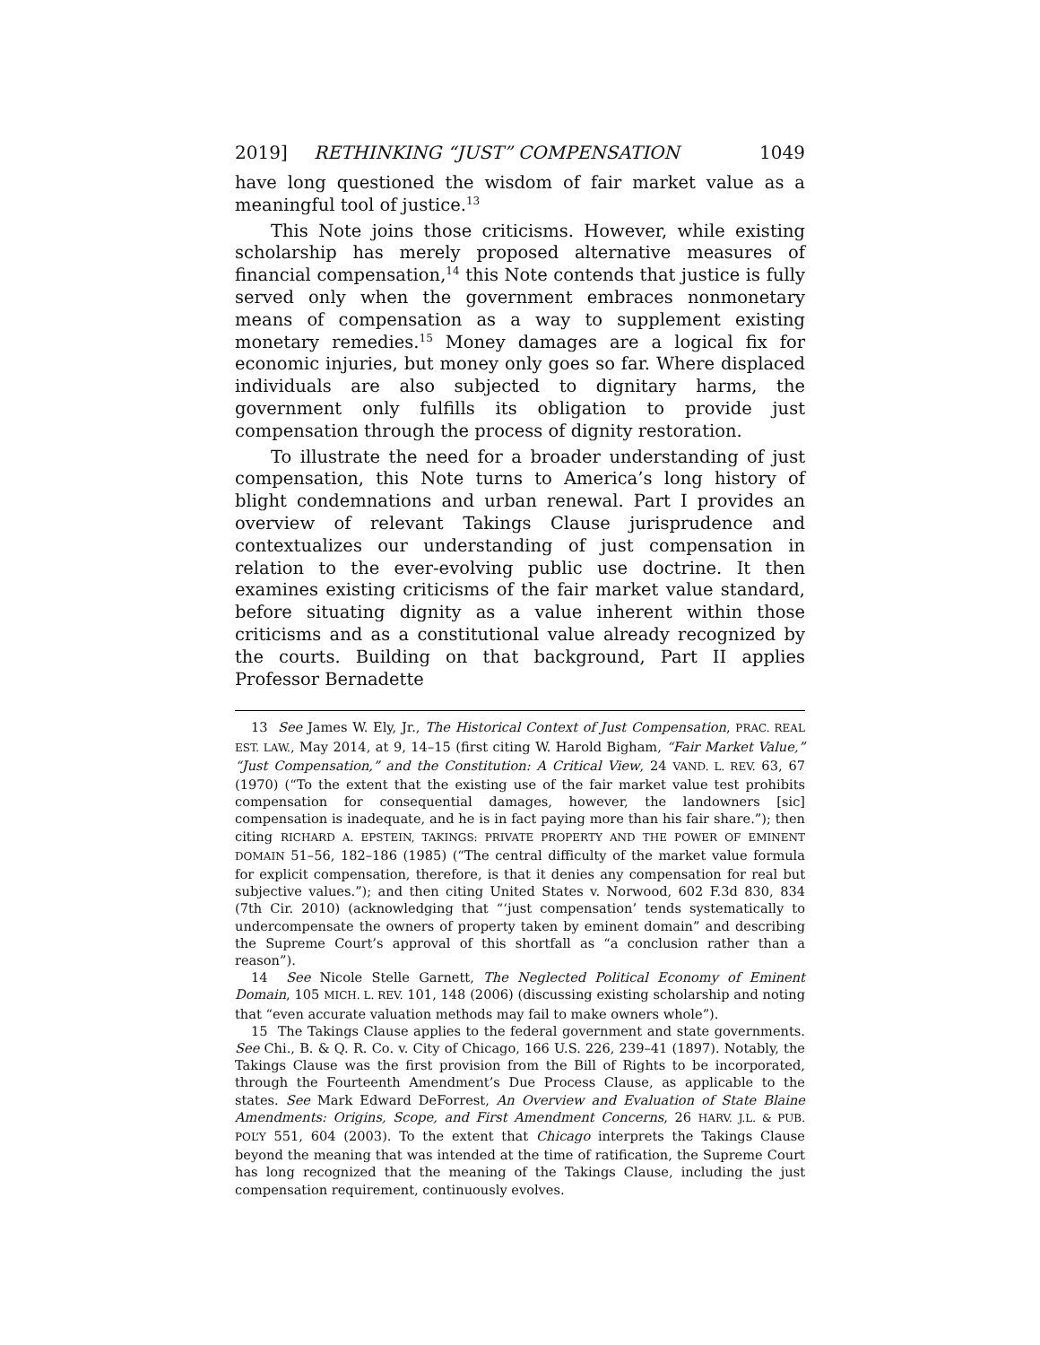2019] RETHINKING “JUST” COMPENSATION 1049
have long questioned the wisdom of fair market value as a meaningful tool of justice.<sup>13</sup>
This Note joins those criticisms. However, while existing scholarship has merely proposed alternative measures of financial compensation,<sup>14</sup> this Note contends that justice is fully served only when the government embraces nonmonetary means of compensation as a way to supplement existing monetary remedies.<sup>15</sup> Money damages are a logical fix for economic injuries, but money only goes so far. Where displaced individuals are also subjected to dignitary harms, the government only fulfills its obligation to provide just compensation through the process of dignity restoration.
To illustrate the need for a broader understanding of just compensation, this Note turns to America’s long history of blight condemnations and urban renewal. Part I provides an overview of relevant Takings Clause jurisprudence and contextualizes our understanding of just compensation in relation to the ever-evolving public use doctrine. It then examines existing criticisms of the fair market value standard, before situating dignity as a value inherent within those criticisms and as a constitutional value already recognized by the courts. Building on that background, Part II applies Professor Bernadette
13 See James W. Ely, Jr., The Historical Context of Just Compensation, PRAC. REAL EST. LAW., May 2014, at 9, 14–15 (first citing W. Harold Bigham, “Fair Market Value,” “Just Compensation,” and the Constitution: A Critical View, 24 VAND. L. REV. 63, 67 (1970) (“To the extent that the existing use of the fair market value test prohibits compensation for consequential damages, however, the landowners [sic] compensation is inadequate, and he is in fact paying more than his fair share.”); then citing RICHARD A. EPSTEIN, TAKINGS: PRIVATE PROPERTY AND THE POWER OF EMINENT DOMAIN 51–56, 182–186 (1985) (“The central difficulty of the market value formula for explicit compensation, therefore, is that it denies any compensation for real but subjective values.”); and then citing United States v. Norwood, 602 F.3d 830, 834 (7th Cir. 2010) (acknowledging that “‘just compensation’ tends systematically to undercompensate the owners of property taken by eminent domain” and describing the Supreme Court’s approval of this shortfall as “a conclusion rather than a reason”).
14 See Nicole Stelle Garnett, The Neglected Political Economy of Eminent Domain, 105 MICH. L. REV. 101, 148 (2006) (discussing existing scholarship and noting that “even accurate valuation methods may fail to make owners whole”).
15 The Takings Clause applies to the federal government and state governments. See Chi., B. & Q. R. Co. v. City of Chicago, 166 U.S. 226, 239–41 (1897). Notably, the Takings Clause was the first provision from the Bill of Rights to be incorporated, through the Fourteenth Amendment’s Due Process Clause, as applicable to the states. See Mark Edward DeForrest, An Overview and Evaluation of State Blaine Amendments: Origins, Scope, and First Amendment Concerns, 26 HARV. J.L. & PUB. POL’Y 551, 604 (2003). To the extent that Chicago interprets the Takings Clause beyond the meaning that was intended at the time of ratification, the Supreme Court has long recognized that the meaning of the Takings Clause, including the just compensation requirement, continuously evolves.